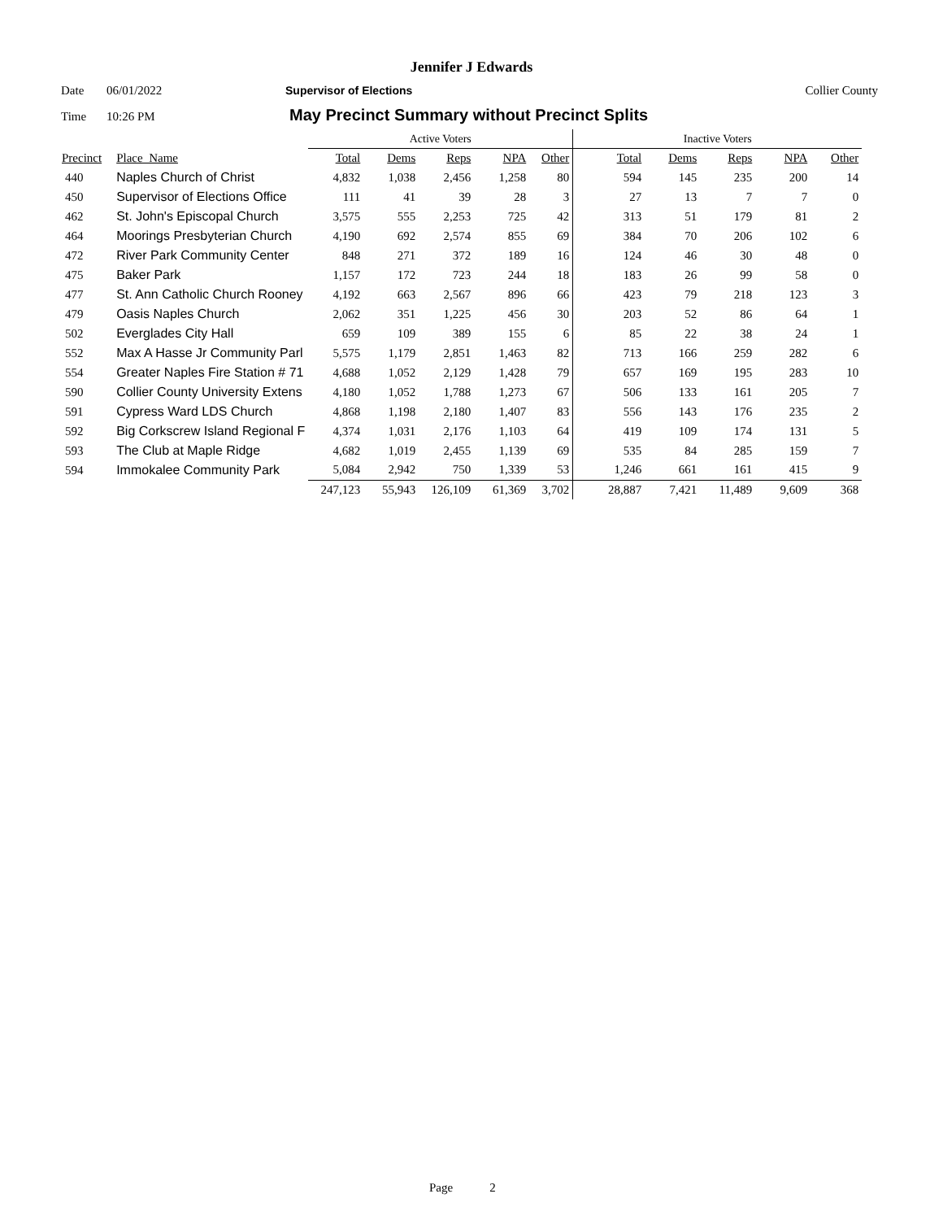Jennifer J Edwards
Date 06/01/2022 Supervisor of Elections Collier County
Time 10:26 PM May Precinct Summary without Precinct Splits
| | | Active Voters | | | | | Inactive Voters | | | | |
| Precinct | Place_Name | Total | Dems | Reps | NPA | Other | Total | Dems | Reps | NPA | Other |
| 440 | Naples Church of Christ | 4,832 | 1,038 | 2,456 | 1,258 | 80 | 594 | 145 | 235 | 200 | 14 |
| 450 | Supervisor of Elections Office | 111 | 41 | 39 | 28 | 3 | 27 | 13 | 7 | 7 | 0 |
| 462 | St. John's Episcopal Church | 3,575 | 555 | 2,253 | 725 | 42 | 313 | 51 | 179 | 81 | 2 |
| 464 | Moorings Presbyterian Church | 4,190 | 692 | 2,574 | 855 | 69 | 384 | 70 | 206 | 102 | 6 |
| 472 | River Park Community Center | 848 | 271 | 372 | 189 | 16 | 124 | 46 | 30 | 48 | 0 |
| 475 | Baker Park | 1,157 | 172 | 723 | 244 | 18 | 183 | 26 | 99 | 58 | 0 |
| 477 | St. Ann Catholic Church Rooney | 4,192 | 663 | 2,567 | 896 | 66 | 423 | 79 | 218 | 123 | 3 |
| 479 | Oasis Naples Church | 2,062 | 351 | 1,225 | 456 | 30 | 203 | 52 | 86 | 64 | 1 |
| 502 | Everglades City Hall | 659 | 109 | 389 | 155 | 6 | 85 | 22 | 38 | 24 | 1 |
| 552 | Max A Hasse Jr Community Parl | 5,575 | 1,179 | 2,851 | 1,463 | 82 | 713 | 166 | 259 | 282 | 6 |
| 554 | Greater Naples Fire Station # 71 | 4,688 | 1,052 | 2,129 | 1,428 | 79 | 657 | 169 | 195 | 283 | 10 |
| 590 | Collier County University Extens | 4,180 | 1,052 | 1,788 | 1,273 | 67 | 506 | 133 | 161 | 205 | 7 |
| 591 | Cypress Ward LDS Church | 4,868 | 1,198 | 2,180 | 1,407 | 83 | 556 | 143 | 176 | 235 | 2 |
| 592 | Big Corkscrew Island Regional F | 4,374 | 1,031 | 2,176 | 1,103 | 64 | 419 | 109 | 174 | 131 | 5 |
| 593 | The Club at Maple Ridge | 4,682 | 1,019 | 2,455 | 1,139 | 69 | 535 | 84 | 285 | 159 | 7 |
| 594 | Immokalee Community Park | 5,084 | 2,942 | 750 | 1,339 | 53 | 1,246 | 661 | 161 | 415 | 9 |
| | | 247,123 | 55,943 | 126,109 | 61,369 | 3,702 | 28,887 | 7,421 | 11,489 | 9,609 | 368 |
Page 2